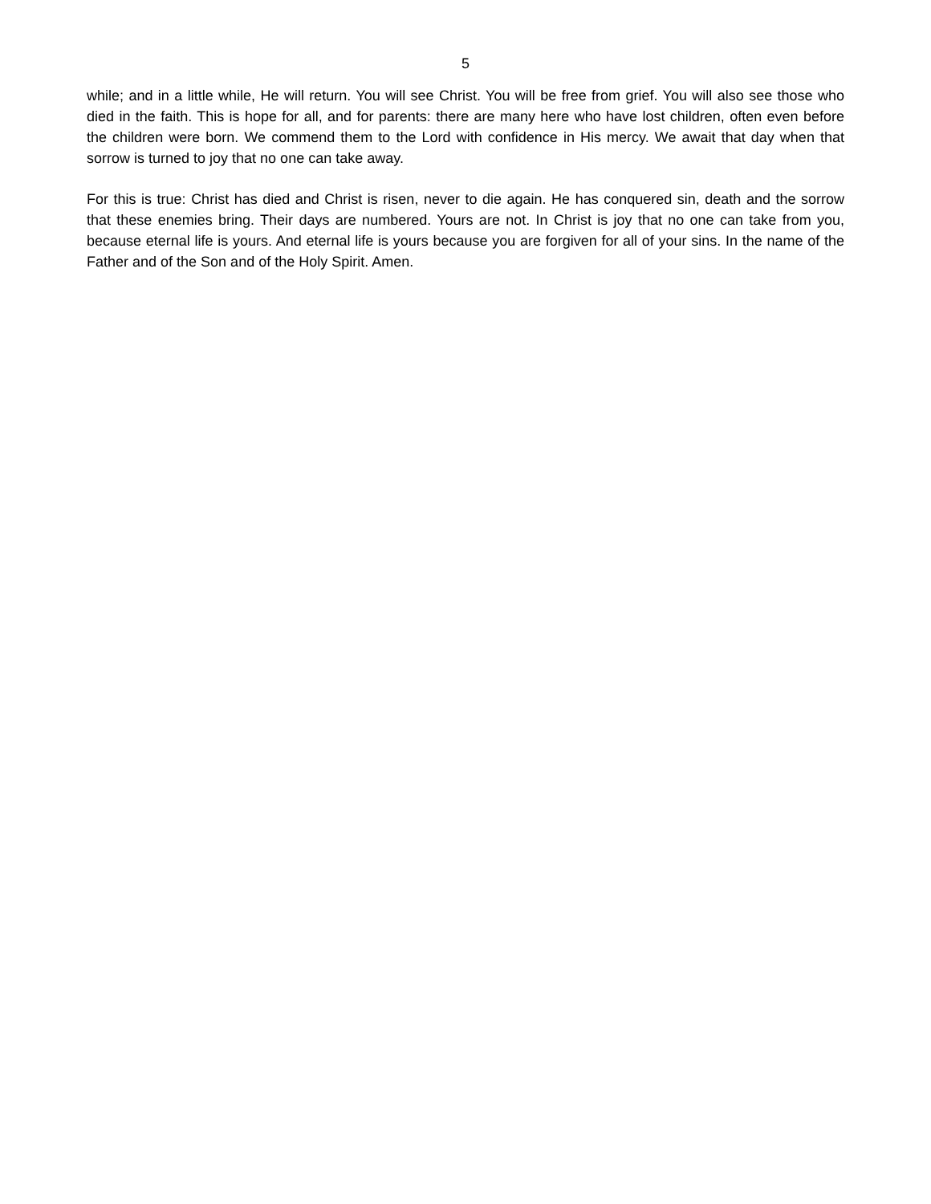5
while; and in a little while, He will return. You will see Christ. You will be free from grief. You will also see those who died in the faith. This is hope for all, and for parents: there are many here who have lost children, often even before the children were born. We commend them to the Lord with confidence in His mercy. We await that day when that sorrow is turned to joy that no one can take away.
For this is true: Christ has died and Christ is risen, never to die again. He has conquered sin, death and the sorrow that these enemies bring. Their days are numbered. Yours are not. In Christ is joy that no one can take from you, because eternal life is yours. And eternal life is yours because you are forgiven for all of your sins. In the name of the Father and of the Son and of the Holy Spirit. Amen.